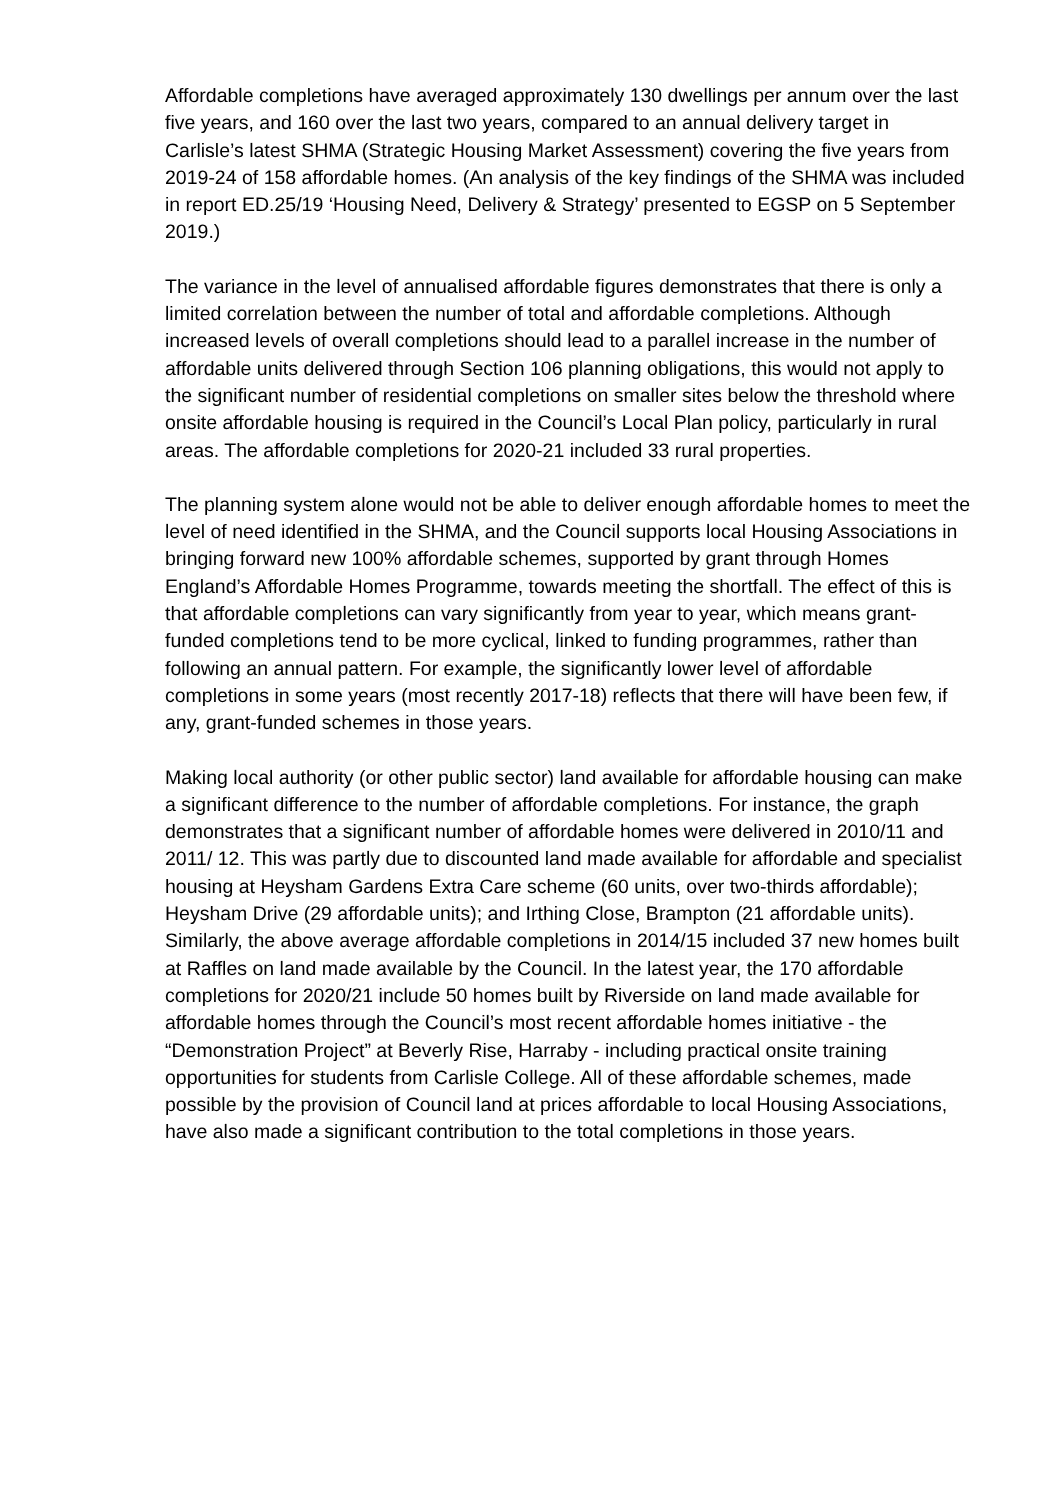Affordable completions have averaged approximately 130 dwellings per annum over the last five years, and 160 over the last two years, compared to an annual delivery target in Carlisle’s latest SHMA (Strategic Housing Market Assessment) covering the five years from 2019-24 of 158 affordable homes. (An analysis of the key findings of the SHMA was included in report ED.25/19 ‘Housing Need, Delivery & Strategy’ presented to EGSP on 5 September 2019.)
The variance in the level of annualised affordable figures demonstrates that there is only a limited correlation between the number of total and affordable completions. Although increased levels of overall completions should lead to a parallel increase in the number of affordable units delivered through Section 106 planning obligations, this would not apply to the significant number of residential completions on smaller sites below the threshold where onsite affordable housing is required in the Council’s Local Plan policy, particularly in rural areas. The affordable completions for 2020-21 included 33 rural properties.
The planning system alone would not be able to deliver enough affordable homes to meet the level of need identified in the SHMA, and the Council supports local Housing Associations in bringing forward new 100% affordable schemes, supported by grant through Homes England’s Affordable Homes Programme, towards meeting the shortfall. The effect of this is that affordable completions can vary significantly from year to year, which means grant-funded completions tend to be more cyclical, linked to funding programmes, rather than following an annual pattern. For example, the significantly lower level of affordable completions in some years (most recently 2017-18) reflects that there will have been few, if any, grant-funded schemes in those years.
Making local authority (or other public sector) land available for affordable housing can make a significant difference to the number of affordable completions. For instance, the graph demonstrates that a significant number of affordable homes were delivered in 2010/11 and 2011/ 12. This was partly due to discounted land made available for affordable and specialist housing at Heysham Gardens Extra Care scheme (60 units, over two-thirds affordable); Heysham Drive (29 affordable units); and Irthing Close, Brampton (21 affordable units). Similarly, the above average affordable completions in 2014/15 included 37 new homes built at Raffles on land made available by the Council. In the latest year, the 170 affordable completions for 2020/21 include 50 homes built by Riverside on land made available for affordable homes through the Council’s most recent affordable homes initiative - the “Demonstration Project” at Beverly Rise, Harraby - including practical onsite training opportunities for students from Carlisle College. All of these affordable schemes, made possible by the provision of Council land at prices affordable to local Housing Associations, have also made a significant contribution to the total completions in those years.